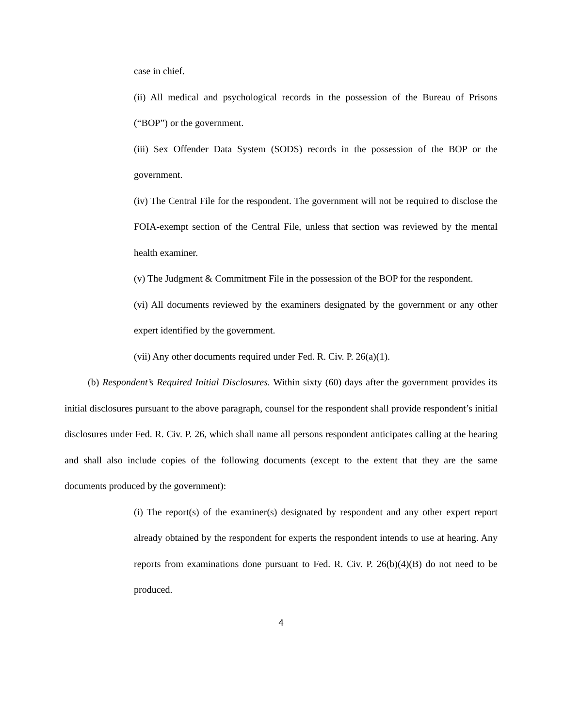case in chief.
(ii) All medical and psychological records in the possession of the Bureau of Prisons (“BOP”) or the government.
(iii) Sex Offender Data System (SODS) records in the possession of the BOP or the government.
(iv) The Central File for the respondent. The government will not be required to disclose the FOIA-exempt section of the Central File, unless that section was reviewed by the mental health examiner.
(v) The Judgment & Commitment File in the possession of the BOP for the respondent.
(vi) All documents reviewed by the examiners designated by the government or any other expert identified by the government.
(vii) Any other documents required under Fed. R. Civ. P. 26(a)(1).
(b) Respondent’s Required Initial Disclosures. Within sixty (60) days after the government provides its initial disclosures pursuant to the above paragraph, counsel for the respondent shall provide respondent’s initial disclosures under Fed. R. Civ. P. 26, which shall name all persons respondent anticipates calling at the hearing and shall also include copies of the following documents (except to the extent that they are the same documents produced by the government):
(i) The report(s) of the examiner(s) designated by respondent and any other expert report already obtained by the respondent for experts the respondent intends to use at hearing. Any reports from examinations done pursuant to Fed. R. Civ. P. 26(b)(4)(B) do not need to be produced.
4